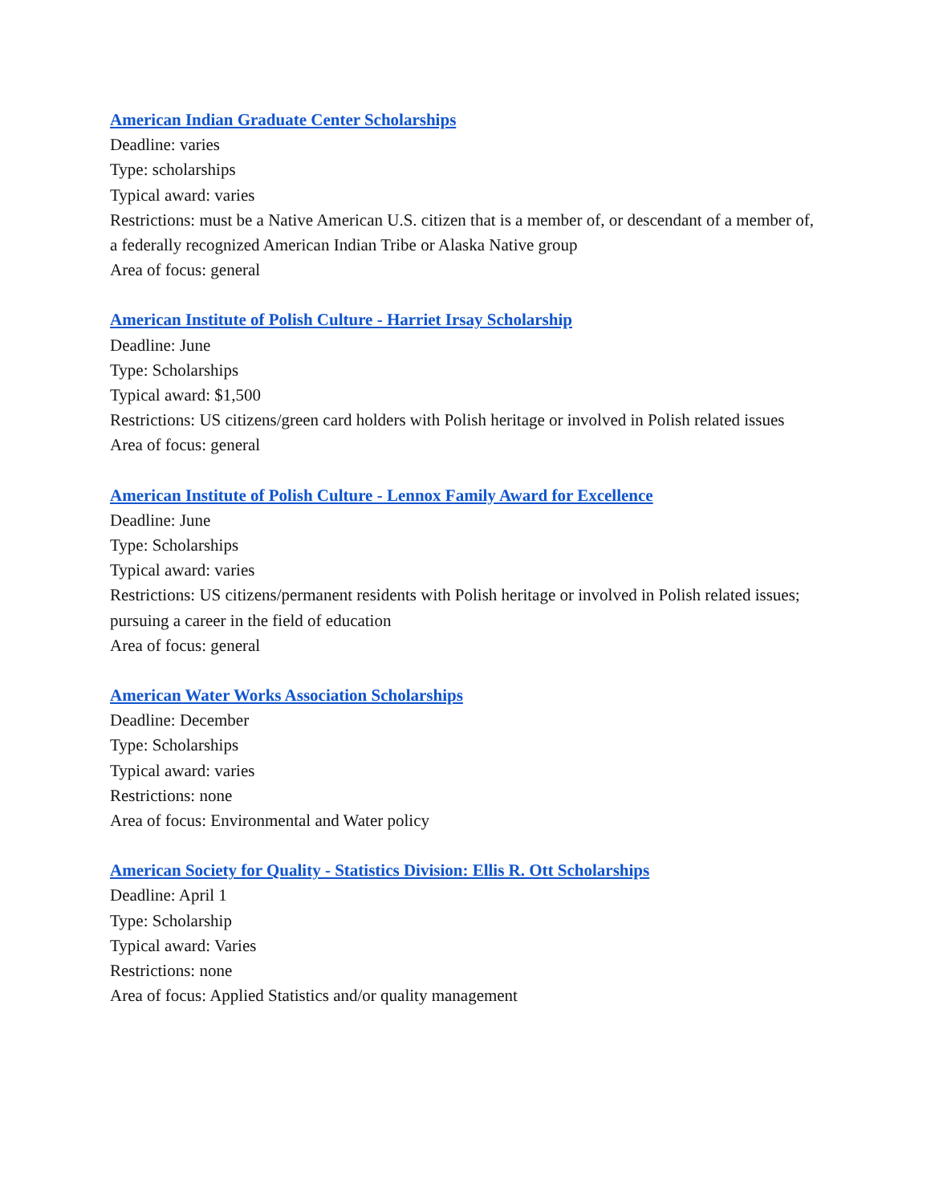American Indian Graduate Center Scholarships
Deadline: varies
Type: scholarships
Typical award: varies
Restrictions: must be a Native American U.S. citizen that is a member of, or descendant of a member of, a federally recognized American Indian Tribe or Alaska Native group
Area of focus: general
American Institute of Polish Culture - Harriet Irsay Scholarship
Deadline: June
Type: Scholarships
Typical award: $1,500
Restrictions: US citizens/green card holders with Polish heritage or involved in Polish related issues
Area of focus: general
American Institute of Polish Culture - Lennox Family Award for Excellence
Deadline: June
Type: Scholarships
Typical award: varies
Restrictions: US citizens/permanent residents with Polish heritage or involved in Polish related issues; pursuing a career in the field of education
Area of focus: general
American Water Works Association Scholarships
Deadline: December
Type: Scholarships
Typical award: varies
Restrictions: none
Area of focus: Environmental and Water policy
American Society for Quality - Statistics Division: Ellis R. Ott Scholarships
Deadline: April 1
Type: Scholarship
Typical award: Varies
Restrictions: none
Area of focus: Applied Statistics and/or quality management